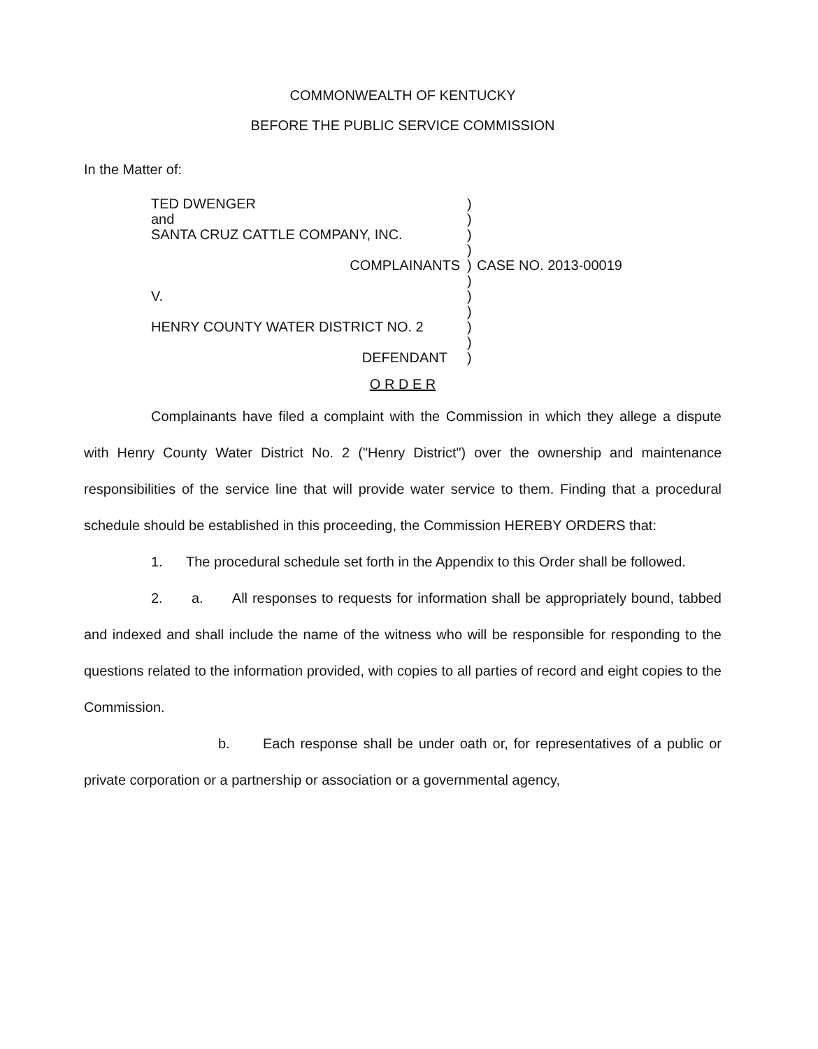COMMONWEALTH OF KENTUCKY
BEFORE THE PUBLIC SERVICE COMMISSION
In the Matter of:
| TED DWENGER and SANTA CRUZ CATTLE COMPANY, INC. COMPLAINANTS V. HENRY COUNTY WATER DISTRICT NO. 2 DEFENDANT | ) ) ) ) ) ) ) ) ) ) ) | CASE NO. 2013-00019 |
O R D E R
Complainants have filed a complaint with the Commission in which they allege a dispute with Henry County Water District No. 2 ("Henry District") over the ownership and maintenance responsibilities of the service line that will provide water service to them. Finding that a procedural schedule should be established in this proceeding, the Commission HEREBY ORDERS that:
1. The procedural schedule set forth in the Appendix to this Order shall be followed.
2. a. All responses to requests for information shall be appropriately bound, tabbed and indexed and shall include the name of the witness who will be responsible for responding to the questions related to the information provided, with copies to all parties of record and eight copies to the Commission.
b. Each response shall be under oath or, for representatives of a public or private corporation or a partnership or association or a governmental agency,